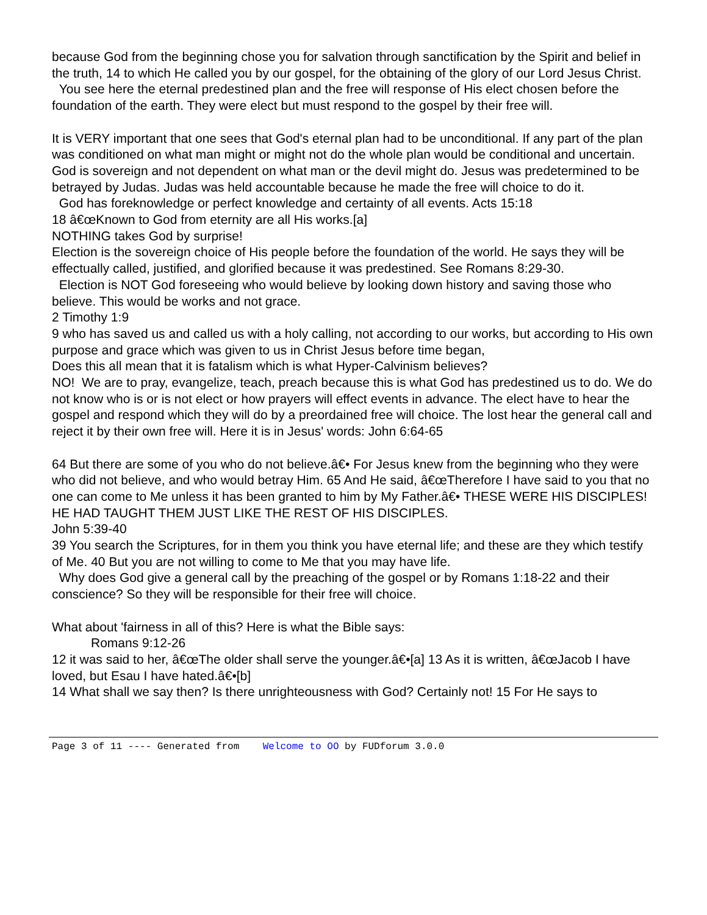because God from the beginning chose you for salvation through sanctification by the Spirit and belief in the truth, 14 to which He called you by our gospel, for the obtaining of the glory of our Lord Jesus Christ.
You see here the eternal predestined plan and the free will response of His elect chosen before the foundation of the earth. They were elect but must respond to the gospel by their free will.
It is VERY important that one sees that God's eternal plan had to be unconditional. If any part of the plan was conditioned on what man might or might not do the whole plan would be conditional and uncertain. God is sovereign and not dependent on what man or the devil might do. Jesus was predetermined to be betrayed by Judas. Judas was held accountable because he made the free will choice to do it.
God has foreknowledge or perfect knowledge and certainty of all events. Acts 15:18
18 â€œKnown to God from eternity are all His works.[a]
NOTHING takes God by surprise!
Election is the sovereign choice of His people before the foundation of the world. He says they will be effectually called, justified, and glorified because it was predestined. See Romans 8:29-30.
Election is NOT God foreseeing who would believe by looking down history and saving those who believe. This would be works and not grace.
2 Timothy 1:9
9 who has saved us and called us with a holy calling, not according to our works, but according to His own purpose and grace which was given to us in Christ Jesus before time began,
Does this all mean that it is fatalism which is what Hyper-Calvinism believes?
NO! We are to pray, evangelize, teach, preach because this is what God has predestined us to do. We do not know who is or is not elect or how prayers will effect events in advance. The elect have to hear the gospel and respond which they will do by a preordained free will choice. The lost hear the general call and reject it by their own free will. Here it is in Jesus' words: John 6:64-65
64 But there are some of you who do not believe.â€• For Jesus knew from the beginning who they were who did not believe, and who would betray Him. 65 And He said, â€œTherefore I have said to you that no one can come to Me unless it has been granted to him by My Father.â€• THESE WERE HIS DISCIPLES! HE HAD TAUGHT THEM JUST LIKE THE REST OF HIS DISCIPLES.
John 5:39-40
39 You search the Scriptures, for in them you think you have eternal life; and these are they which testify of Me. 40 But you are not willing to come to Me that you may have life.
Why does God give a general call by the preaching of the gospel or by Romans 1:18-22 and their conscience? So they will be responsible for their free will choice.
What about 'fairness in all of this? Here is what the Bible says:
Romans 9:12-26
12 it was said to her, â€œThe older shall serve the younger.â€•[a] 13 As it is written, â€œJacob I have loved, but Esau I have hated.â€•[b]
14 What shall we say then? Is there unrighteousness with God? Certainly not! 15 For He says to
Page 3 of 11 ---- Generated from Welcome to OO by FUDforum 3.0.0